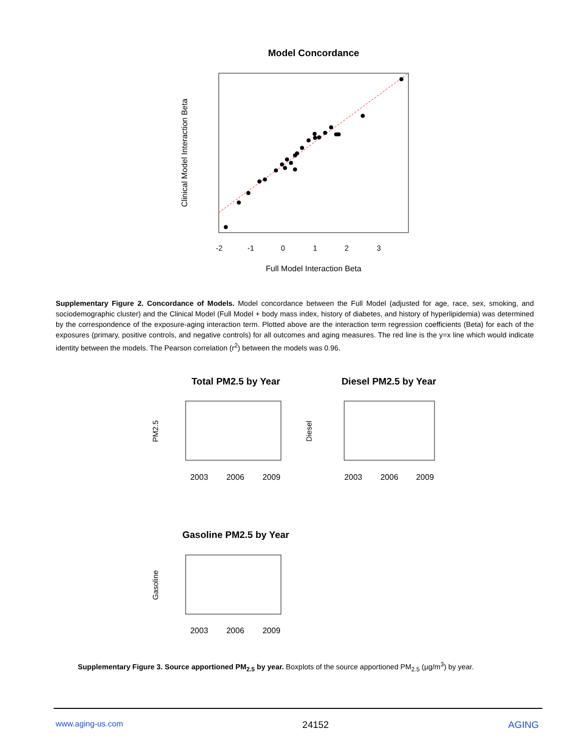Model Concordance
-2
-1
0
1
2
3
Full Model Interaction Beta
Clinical Model Interaction Beta
Supplementary Figure 2. Concordance of Models. Model concordance between the Full Model (adjusted for age, race, sex, smoking, and sociodemographic cluster) and the Clinical Model (Full Model + body mass index, history of diabetes, and history of hyperlipidemia) was determined by the correspondence of the exposure-aging interaction term. Plotted above are the interaction term regression coefficients (Beta) for each of the exposures (primary, positive controls, and negative controls) for all outcomes and aging measures. The red line is the y=x line which would indicate identity between the models. The Pearson correlation (r<sup>2</sup>) between the models was 0.96.
Total PM2.5 by Year
2003
2006
2009
PM2.5
Diesel PM2.5 by Year
2003
2006
2009
Diesel
Gasoline PM2.5 by Year
2003
2006
2009
Gasoline
Supplementary Figure 3. Source apportioned PM<sub>2.5</sub> by year. Boxplots of the source apportioned PM<sub>2.5</sub> (µg/m<sup>3</sup>) by year.
www.aging-us.com 24152 AGING